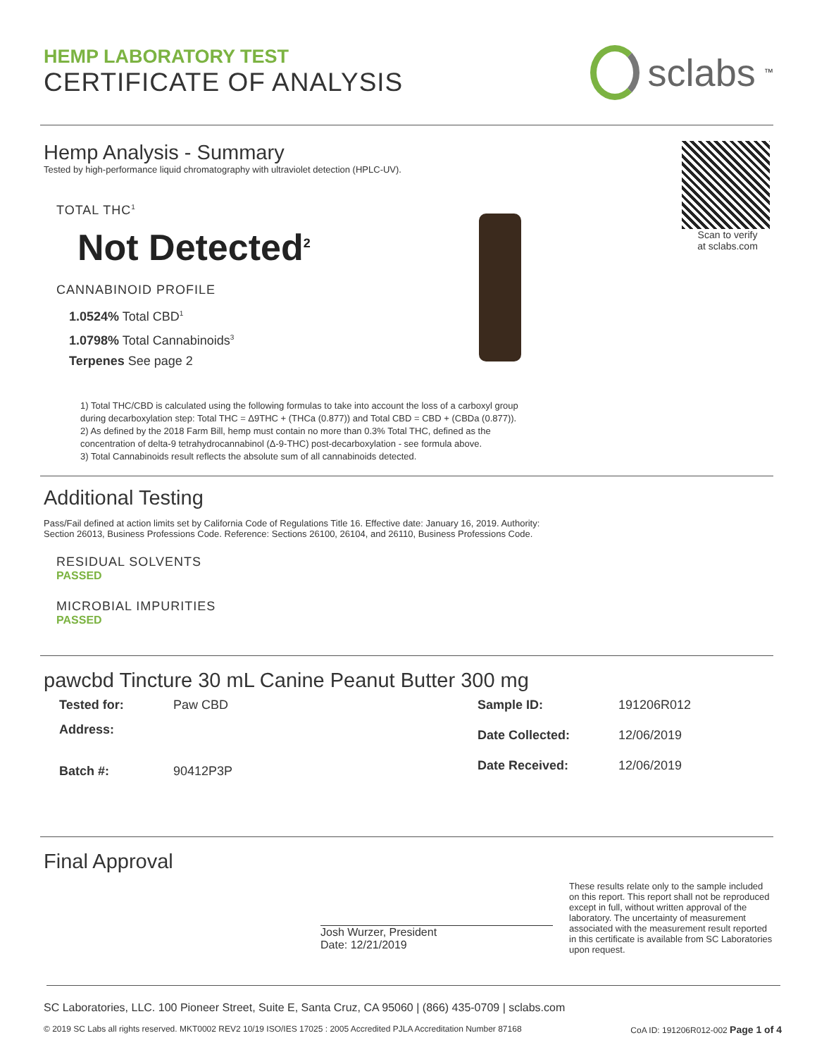HEMP LABORATORY TEST
CERTIFICATE OF ANALYSIS
sclabs<sup>™</sup>
Hemp Analysis - Summary
Tested by high-performance liquid chromatography with ultraviolet detection (HPLC-UV).
TOTAL THC<sup>1</sup>
Not Detected<sup>2</sup>
CANNABINOID PROFILE
1.0524% Total CBD<sup>1</sup>
1.0798% Total Cannabinoids<sup>3</sup>
Terpenes See page 2
Scan to verify
at sclabs.com
1) Total THC/CBD is calculated using the following formulas to take into account the loss of a carboxyl group
during decarboxylation step: Total THC = Δ9THC + (THCa (0.877)) and Total CBD = CBD + (CBDa (0.877)).
2) As defined by the 2018 Farm Bill, hemp must contain no more than 0.3% Total THC, defined as the
concentration of delta-9 tetrahydrocannabinol (Δ-9-THC) post-decarboxylation - see formula above.
3) Total Cannabinoids result reflects the absolute sum of all cannabinoids detected.
Additional Testing
Pass/Fail defined at action limits set by California Code of Regulations Title 16. Effective date: January 16, 2019. Authority:
Section 26013, Business Professions Code. Reference: Sections 26100, 26104, and 26110, Business Professions Code.
RESIDUAL SOLVENTS
PASSED
MICROBIAL IMPURITIES
PASSED
pawcbd Tincture 30 mL Canine Peanut Butter 300 mg
| Tested for: | Paw CBD |
| Address: | |
| Batch #: | 90412P3P |
| Sample ID: | 191206R012 |
| Date Collected: | 12/06/2019 |
| Date Received: | 12/06/2019 |
Final Approval
Josh Wurzer, President
Date: 12/21/2019
These results relate only to the sample included on this report. This report shall not be reproduced except in full, without written approval of the laboratory. The uncertainty of measurement associated with the measurement result reported in this certificate is available from SC Laboratories upon request.
SC Laboratories, LLC. 100 Pioneer Street, Suite E, Santa Cruz, CA 95060 | (866) 435-0709 | sclabs.com
© 2019 SC Labs all rights reserved. MKT0002 REV2 10/19 ISO/IES 17025 : 2005 Accredited PJLA Accreditation Number 87168 CoA ID: 191206R012-002 Page 1 of 4